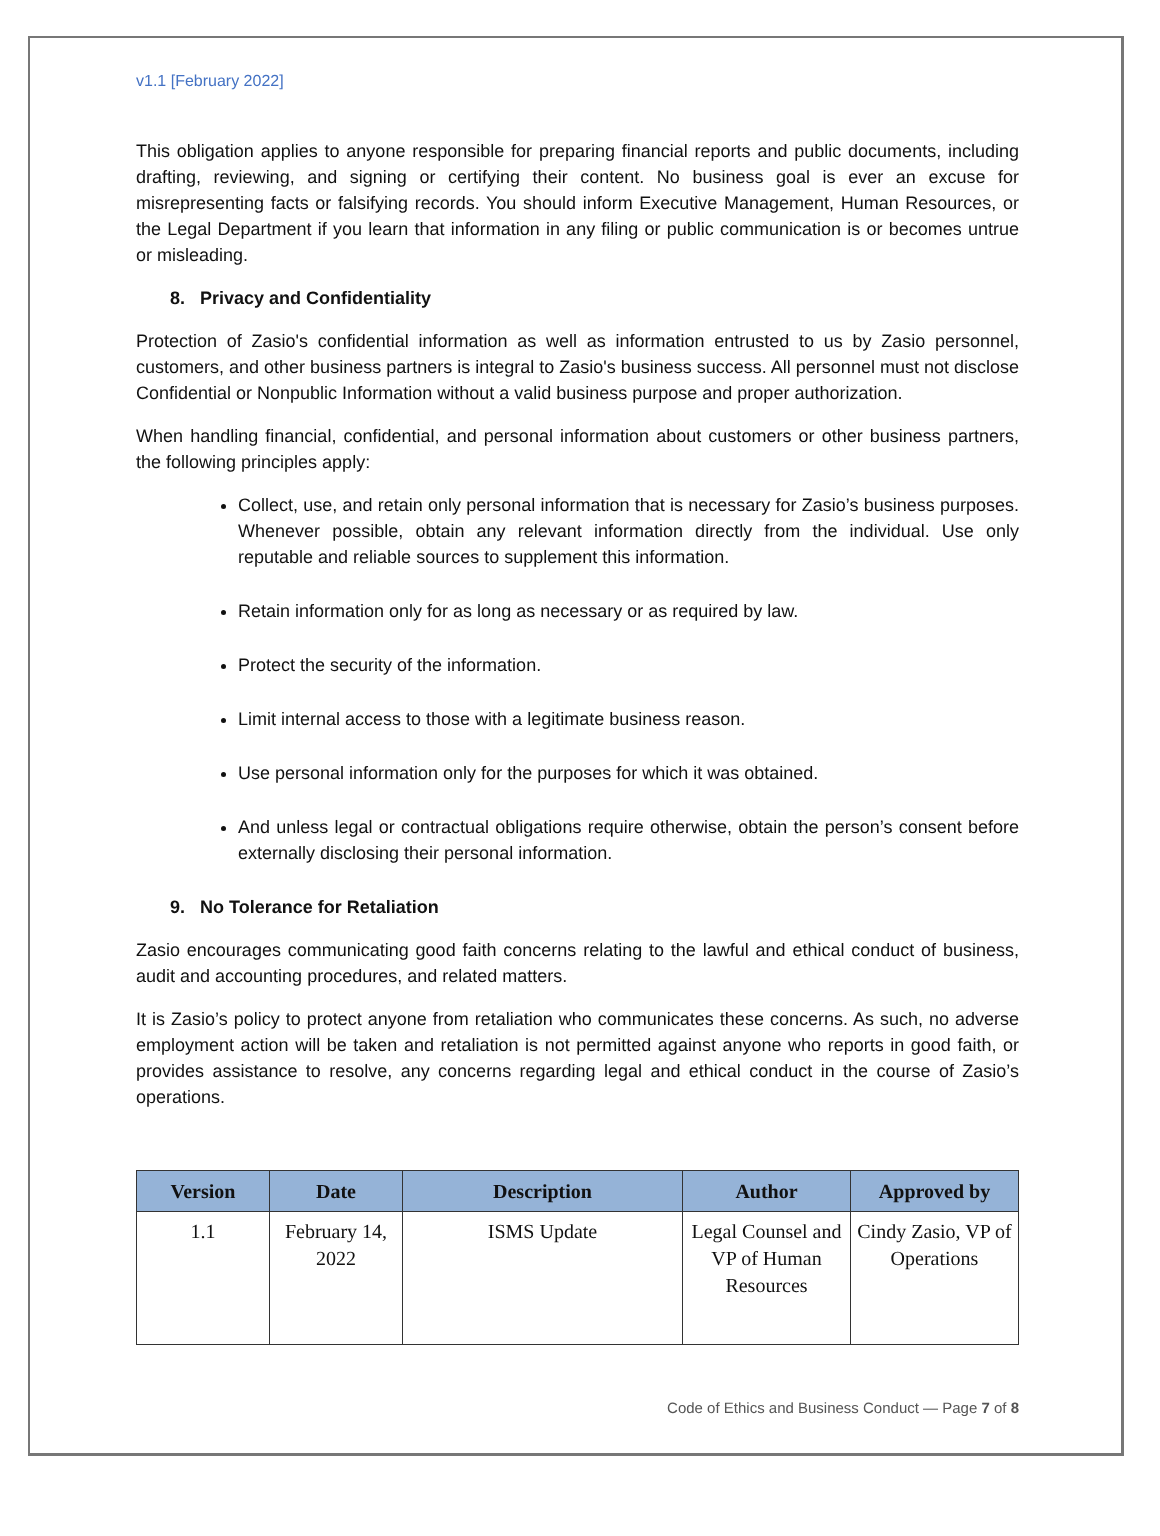v1.1 [February 2022]
This obligation applies to anyone responsible for preparing financial reports and public documents, including drafting, reviewing, and signing or certifying their content. No business goal is ever an excuse for misrepresenting facts or falsifying records. You should inform Executive Management, Human Resources, or the Legal Department if you learn that information in any filing or public communication is or becomes untrue or misleading.
8. Privacy and Confidentiality
Protection of Zasio's confidential information as well as information entrusted to us by Zasio personnel, customers, and other business partners is integral to Zasio's business success. All personnel must not disclose Confidential or Nonpublic Information without a valid business purpose and proper authorization.
When handling financial, confidential, and personal information about customers or other business partners, the following principles apply:
Collect, use, and retain only personal information that is necessary for Zasio’s business purposes. Whenever possible, obtain any relevant information directly from the individual. Use only reputable and reliable sources to supplement this information.
Retain information only for as long as necessary or as required by law.
Protect the security of the information.
Limit internal access to those with a legitimate business reason.
Use personal information only for the purposes for which it was obtained.
And unless legal or contractual obligations require otherwise, obtain the person’s consent before externally disclosing their personal information.
9. No Tolerance for Retaliation
Zasio encourages communicating good faith concerns relating to the lawful and ethical conduct of business, audit and accounting procedures, and related matters.
It is Zasio’s policy to protect anyone from retaliation who communicates these concerns. As such, no adverse employment action will be taken and retaliation is not permitted against anyone who reports in good faith, or provides assistance to resolve, any concerns regarding legal and ethical conduct in the course of Zasio’s operations.
| Version | Date | Description | Author | Approved by |
| --- | --- | --- | --- | --- |
| 1.1 | February 14, 2022 | ISMS Update | Legal Counsel and VP of Human Resources | Cindy Zasio, VP of Operations |
Code of Ethics and Business Conduct — Page 7 of 8